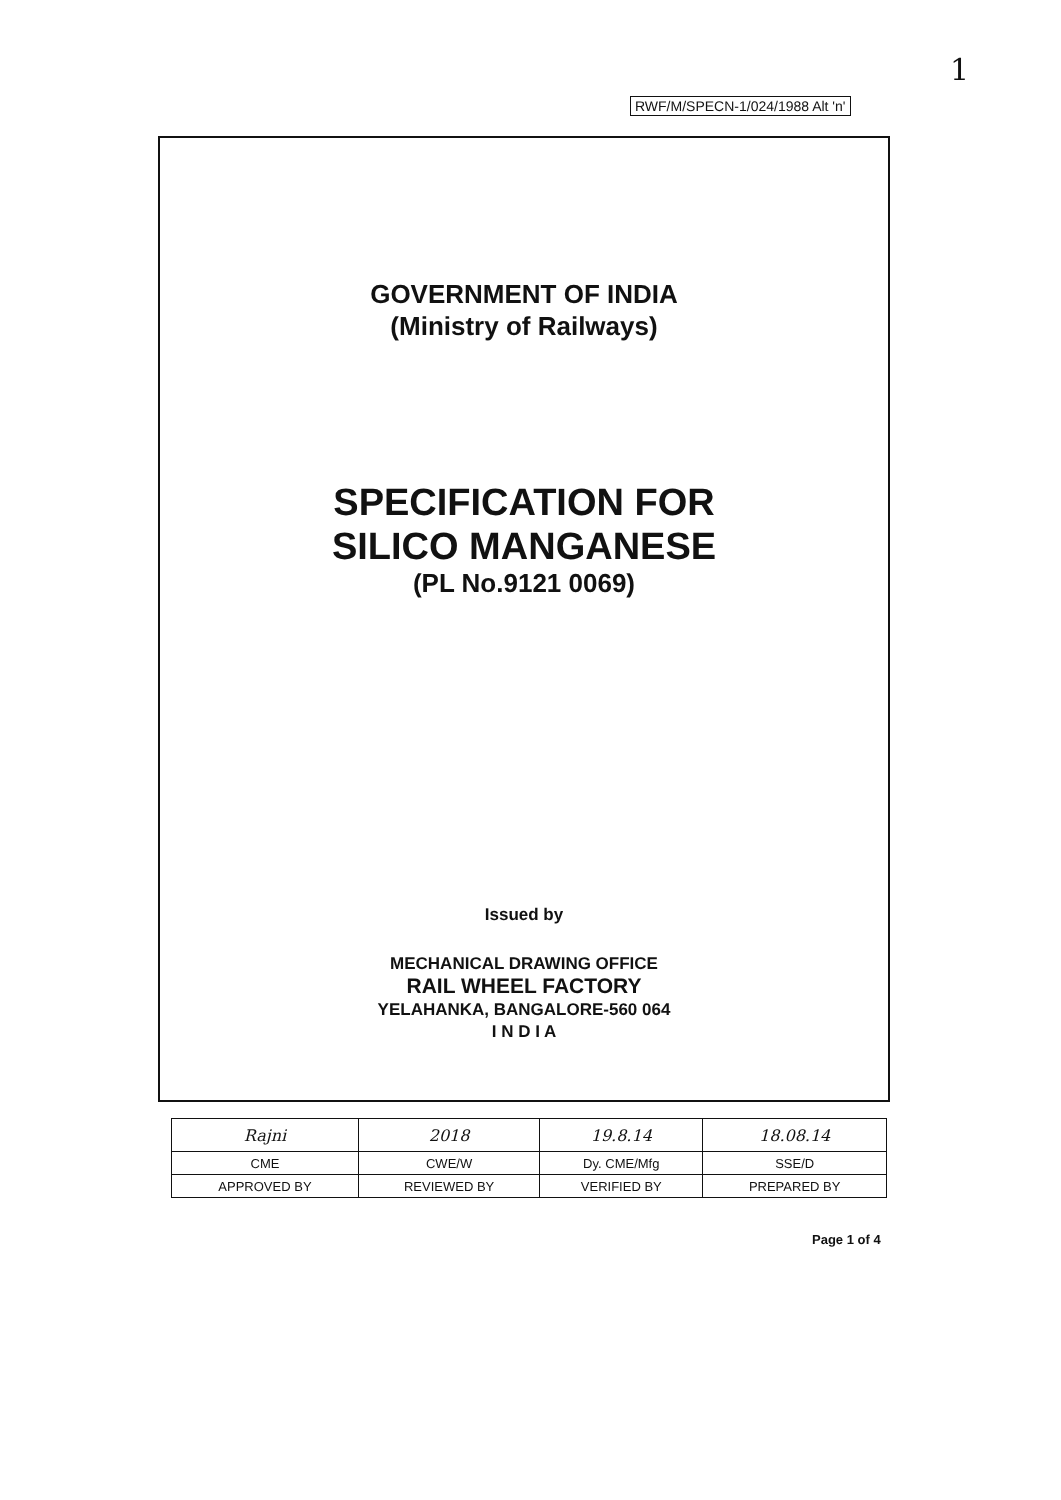1
RWF/M/SPECN-1/024/1988 Alt 'n'
GOVERNMENT OF INDIA
(Ministry of Railways)
SPECIFICATION FOR
SILICO MANGANESE
(PL No.9121 0069)
Issued by
MECHANICAL DRAWING OFFICE
RAIL WHEEL FACTORY
YELAHANKA, BANGALORE-560 064
I N D I A
| Rajni | 2018 | 19.8.14 | 18.08.14 |
| CME | CWE/W | Dy. CME/Mfg | SSE/D |
| APPROVED BY | REVIEWED BY | VERIFIED BY | PREPARED BY |
Page 1 of 4